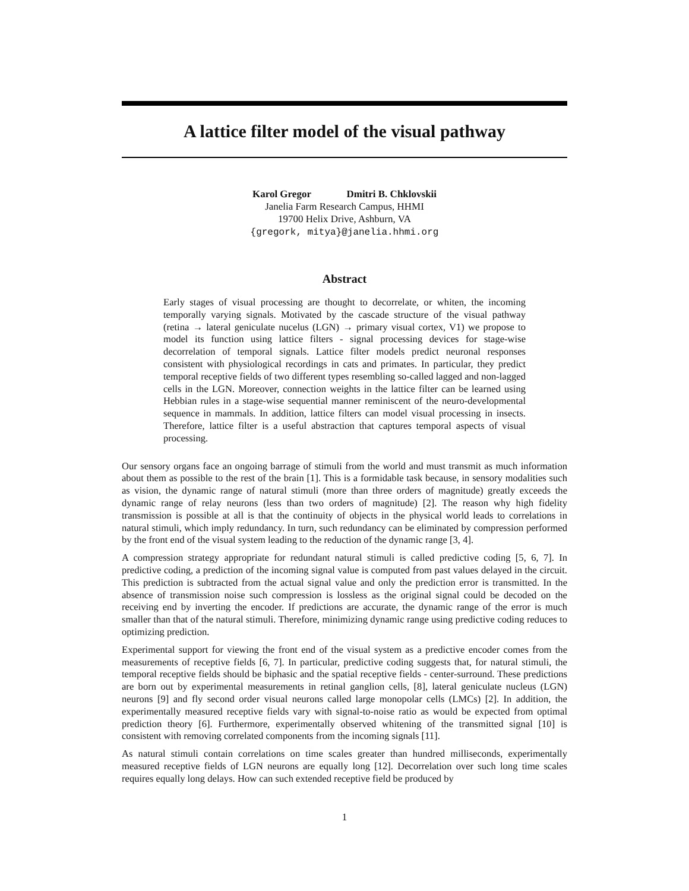A lattice filter model of the visual pathway
Karol Gregor Dmitri B. Chklovskii
Janelia Farm Research Campus, HHMI
19700 Helix Drive, Ashburn, VA
{gregork, mitya}@janelia.hhmi.org
Abstract
Early stages of visual processing are thought to decorrelate, or whiten, the incoming temporally varying signals. Motivated by the cascade structure of the visual pathway (retina → lateral geniculate nucelus (LGN) → primary visual cortex, V1) we propose to model its function using lattice filters - signal processing devices for stage-wise decorrelation of temporal signals. Lattice filter models predict neuronal responses consistent with physiological recordings in cats and primates. In particular, they predict temporal receptive fields of two different types resembling so-called lagged and non-lagged cells in the LGN. Moreover, connection weights in the lattice filter can be learned using Hebbian rules in a stage-wise sequential manner reminiscent of the neuro-developmental sequence in mammals. In addition, lattice filters can model visual processing in insects. Therefore, lattice filter is a useful abstraction that captures temporal aspects of visual processing.
Our sensory organs face an ongoing barrage of stimuli from the world and must transmit as much information about them as possible to the rest of the brain [1]. This is a formidable task because, in sensory modalities such as vision, the dynamic range of natural stimuli (more than three orders of magnitude) greatly exceeds the dynamic range of relay neurons (less than two orders of magnitude) [2]. The reason why high fidelity transmission is possible at all is that the continuity of objects in the physical world leads to correlations in natural stimuli, which imply redundancy. In turn, such redundancy can be eliminated by compression performed by the front end of the visual system leading to the reduction of the dynamic range [3, 4].
A compression strategy appropriate for redundant natural stimuli is called predictive coding [5, 6, 7]. In predictive coding, a prediction of the incoming signal value is computed from past values delayed in the circuit. This prediction is subtracted from the actual signal value and only the prediction error is transmitted. In the absence of transmission noise such compression is lossless as the original signal could be decoded on the receiving end by inverting the encoder. If predictions are accurate, the dynamic range of the error is much smaller than that of the natural stimuli. Therefore, minimizing dynamic range using predictive coding reduces to optimizing prediction.
Experimental support for viewing the front end of the visual system as a predictive encoder comes from the measurements of receptive fields [6, 7]. In particular, predictive coding suggests that, for natural stimuli, the temporal receptive fields should be biphasic and the spatial receptive fields - center-surround. These predictions are born out by experimental measurements in retinal ganglion cells, [8], lateral geniculate nucleus (LGN) neurons [9] and fly second order visual neurons called large monopolar cells (LMCs) [2]. In addition, the experimentally measured receptive fields vary with signal-to-noise ratio as would be expected from optimal prediction theory [6]. Furthermore, experimentally observed whitening of the transmitted signal [10] is consistent with removing correlated components from the incoming signals [11].
As natural stimuli contain correlations on time scales greater than hundred milliseconds, experimentally measured receptive fields of LGN neurons are equally long [12]. Decorrelation over such long time scales requires equally long delays. How can such extended receptive field be produced by
1